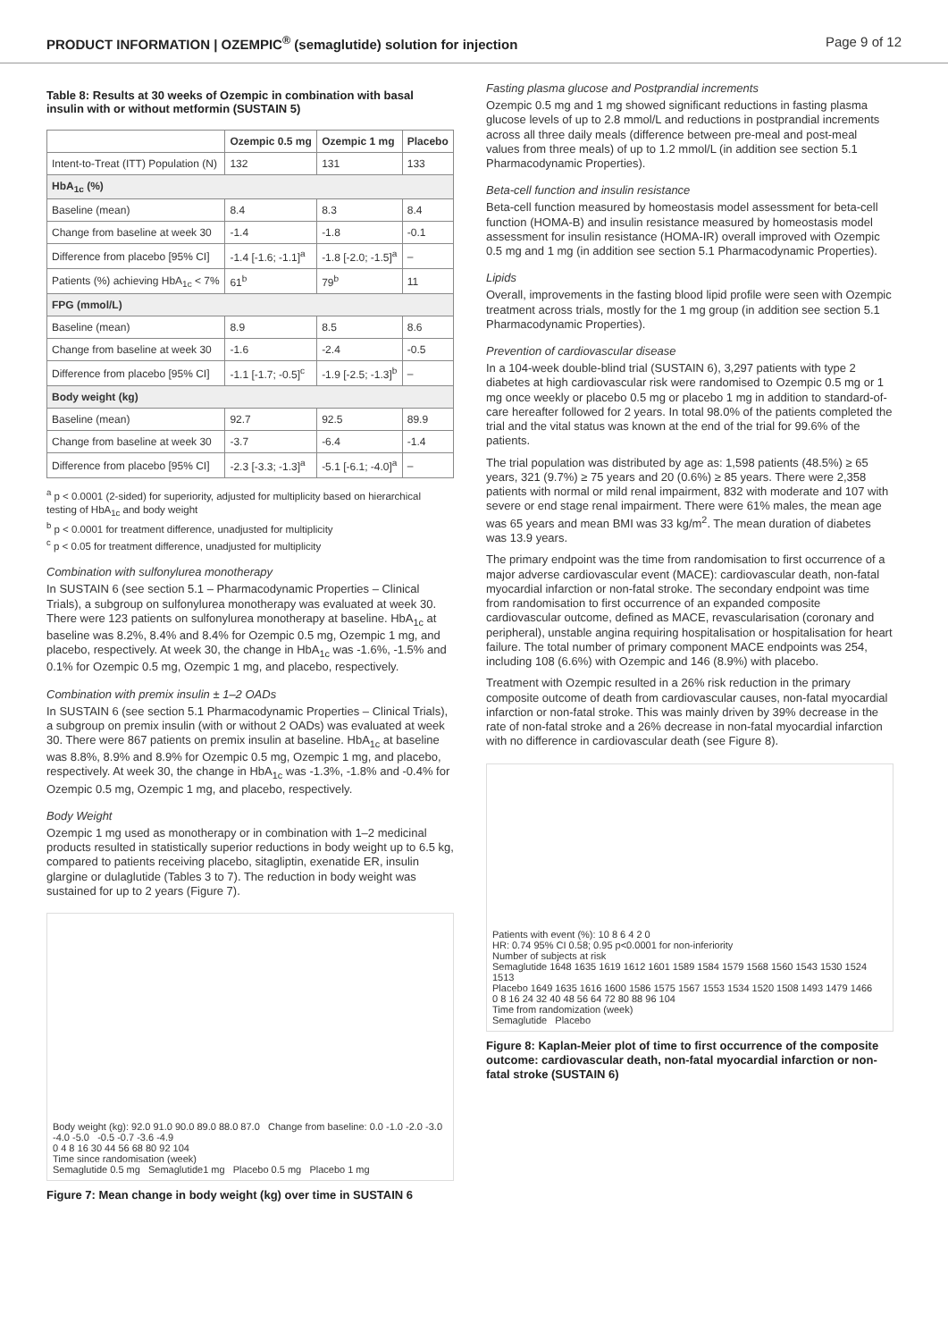PRODUCT INFORMATION | OZEMPIC<sup>®</sup> (semaglutide) solution for injection Page 9 of 12
Table 8: Results at 30 weeks of Ozempic in combination with basal insulin with or without metformin (SUSTAIN 5)
| | Ozempic 0.5 mg | Ozempic 1 mg | Placebo |
| --- | --- | --- | --- |
| Intent-to-Treat (ITT) Population (N) | 132 | 131 | 133 |
| HbA<sub>1c</sub> (%) | | | |
| Baseline (mean) | 8.4 | 8.3 | 8.4 |
| Change from baseline at week 30 | -1.4 | -1.8 | -0.1 |
| Difference from placebo [95% CI] | -1.4 [-1.6; -1.1]<sup>a</sup> | -1.8 [-2.0; -1.5]<sup>a</sup> | – |
| Patients (%) achieving HbA<sub>1c</sub> < 7% | 61<sup>b</sup> | 79<sup>b</sup> | 11 |
| FPG (mmol/L) | | | |
| Baseline (mean) | 8.9 | 8.5 | 8.6 |
| Change from baseline at week 30 | -1.6 | -2.4 | -0.5 |
| Difference from placebo [95% CI] | -1.1 [-1.7; -0.5]<sup>c</sup> | -1.9 [-2.5; -1.3]<sup>b</sup> | – |
| Body weight (kg) | | | |
| Baseline (mean) | 92.7 | 92.5 | 89.9 |
| Change from baseline at week 30 | -3.7 | -6.4 | -1.4 |
| Difference from placebo [95% CI] | -2.3 [-3.3; -1.3]<sup>a</sup> | -5.1 [-6.1; -4.0]<sup>a</sup> | – |
<sup>a</sup> p < 0.0001 (2-sided) for superiority, adjusted for multiplicity based on hierarchical testing of HbA<sub>1c</sub> and body weight
<sup>b</sup> p < 0.0001 for treatment difference, unadjusted for multiplicity
<sup>c</sup> p < 0.05 for treatment difference, unadjusted for multiplicity
Combination with sulfonylurea monotherapy
In SUSTAIN 6 (see section 5.1 – Pharmacodynamic Properties – Clinical Trials), a subgroup on sulfonylurea monotherapy was evaluated at week 30. There were 123 patients on sulfonylurea monotherapy at baseline. HbA<sub>1c</sub> at baseline was 8.2%, 8.4% and 8.4% for Ozempic 0.5 mg, Ozempic 1 mg, and placebo, respectively. At week 30, the change in HbA<sub>1c</sub> was -1.6%, -1.5% and 0.1% for Ozempic 0.5 mg, Ozempic 1 mg, and placebo, respectively.
Combination with premix insulin ± 1–2 OADs
In SUSTAIN 6 (see section 5.1 Pharmacodynamic Properties – Clinical Trials), a subgroup on premix insulin (with or without 2 OADs) was evaluated at week 30. There were 867 patients on premix insulin at baseline. HbA<sub>1c</sub> at baseline was 8.8%, 8.9% and 8.9% for Ozempic 0.5 mg, Ozempic 1 mg, and placebo, respectively. At week 30, the change in HbA<sub>1c</sub> was -1.3%, -1.8% and -0.4% for Ozempic 0.5 mg, Ozempic 1 mg, and placebo, respectively.
Body Weight
Ozempic 1 mg used as monotherapy or in combination with 1–2 medicinal products resulted in statistically superior reductions in body weight up to 6.5 kg, compared to patients receiving placebo, sitagliptin, exenatide ER, insulin glargine or dulaglutide (Tables 3 to 7). The reduction in body weight was sustained for up to 2 years (Figure 7).
Body weight (kg): 92.0 91.0 90.0 89.0 88.0 87.0 Change from baseline: 0.0 -1.0 -2.0 -3.0 -4.0 -5.0 -0.5 -0.7 -3.6 -4.9
0 4 8 16 30 44 56 68 80 92 104
Time since randomisation (week)
Semaglutide 0.5 mg Semaglutide1 mg Placebo 0.5 mg Placebo 1 mg
Figure 7: Mean change in body weight (kg) over time in SUSTAIN 6
Fasting plasma glucose and Postprandial increments
Ozempic 0.5 mg and 1 mg showed significant reductions in fasting plasma glucose levels of up to 2.8 mmol/L and reductions in postprandial increments across all three daily meals (difference between pre-meal and post-meal values from three meals) of up to 1.2 mmol/L (in addition see section 5.1 Pharmacodynamic Properties).
Beta-cell function and insulin resistance
Beta-cell function measured by homeostasis model assessment for beta-cell function (HOMA-B) and insulin resistance measured by homeostasis model assessment for insulin resistance (HOMA-IR) overall improved with Ozempic 0.5 mg and 1 mg (in addition see section 5.1 Pharmacodynamic Properties).
Lipids
Overall, improvements in the fasting blood lipid profile were seen with Ozempic treatment across trials, mostly for the 1 mg group (in addition see section 5.1 Pharmacodynamic Properties).
Prevention of cardiovascular disease
In a 104-week double-blind trial (SUSTAIN 6), 3,297 patients with type 2 diabetes at high cardiovascular risk were randomised to Ozempic 0.5 mg or 1 mg once weekly or placebo 0.5 mg or placebo 1 mg in addition to standard-of-care hereafter followed for 2 years. In total 98.0% of the patients completed the trial and the vital status was known at the end of the trial for 99.6% of the patients.
The trial population was distributed by age as: 1,598 patients (48.5%) ≥ 65 years, 321 (9.7%) ≥ 75 years and 20 (0.6%) ≥ 85 years. There were 2,358 patients with normal or mild renal impairment, 832 with moderate and 107 with severe or end stage renal impairment. There were 61% males, the mean age was 65 years and mean BMI was 33 kg/m<sup>2</sup>. The mean duration of diabetes was 13.9 years.
The primary endpoint was the time from randomisation to first occurrence of a major adverse cardiovascular event (MACE): cardiovascular death, non-fatal myocardial infarction or non-fatal stroke. The secondary endpoint was time from randomisation to first occurrence of an expanded composite cardiovascular outcome, defined as MACE, revascularisation (coronary and peripheral), unstable angina requiring hospitalisation or hospitalisation for heart failure. The total number of primary component MACE endpoints was 254, including 108 (6.6%) with Ozempic and 146 (8.9%) with placebo.
Treatment with Ozempic resulted in a 26% risk reduction in the primary composite outcome of death from cardiovascular causes, non-fatal myocardial infarction or non-fatal stroke. This was mainly driven by 39% decrease in the rate of non-fatal stroke and a 26% decrease in non-fatal myocardial infarction with no difference in cardiovascular death (see Figure 8).
Patients with event (%): 10 8 6 4 2 0
HR: 0.74 95% CI 0.58; 0.95 p<0.0001 for non-inferiority
Number of subjects at risk
Semaglutide 1648 1635 1619 1612 1601 1589 1584 1579 1568 1560 1543 1530 1524 1513
Placebo 1649 1635 1616 1600 1586 1575 1567 1553 1534 1520 1508 1493 1479 1466
0 8 16 24 32 40 48 56 64 72 80 88 96 104
Time from randomization (week)
Semaglutide Placebo
Figure 8: Kaplan-Meier plot of time to first occurrence of the composite outcome: cardiovascular death, non-fatal myocardial infarction or non-fatal stroke (SUSTAIN 6)